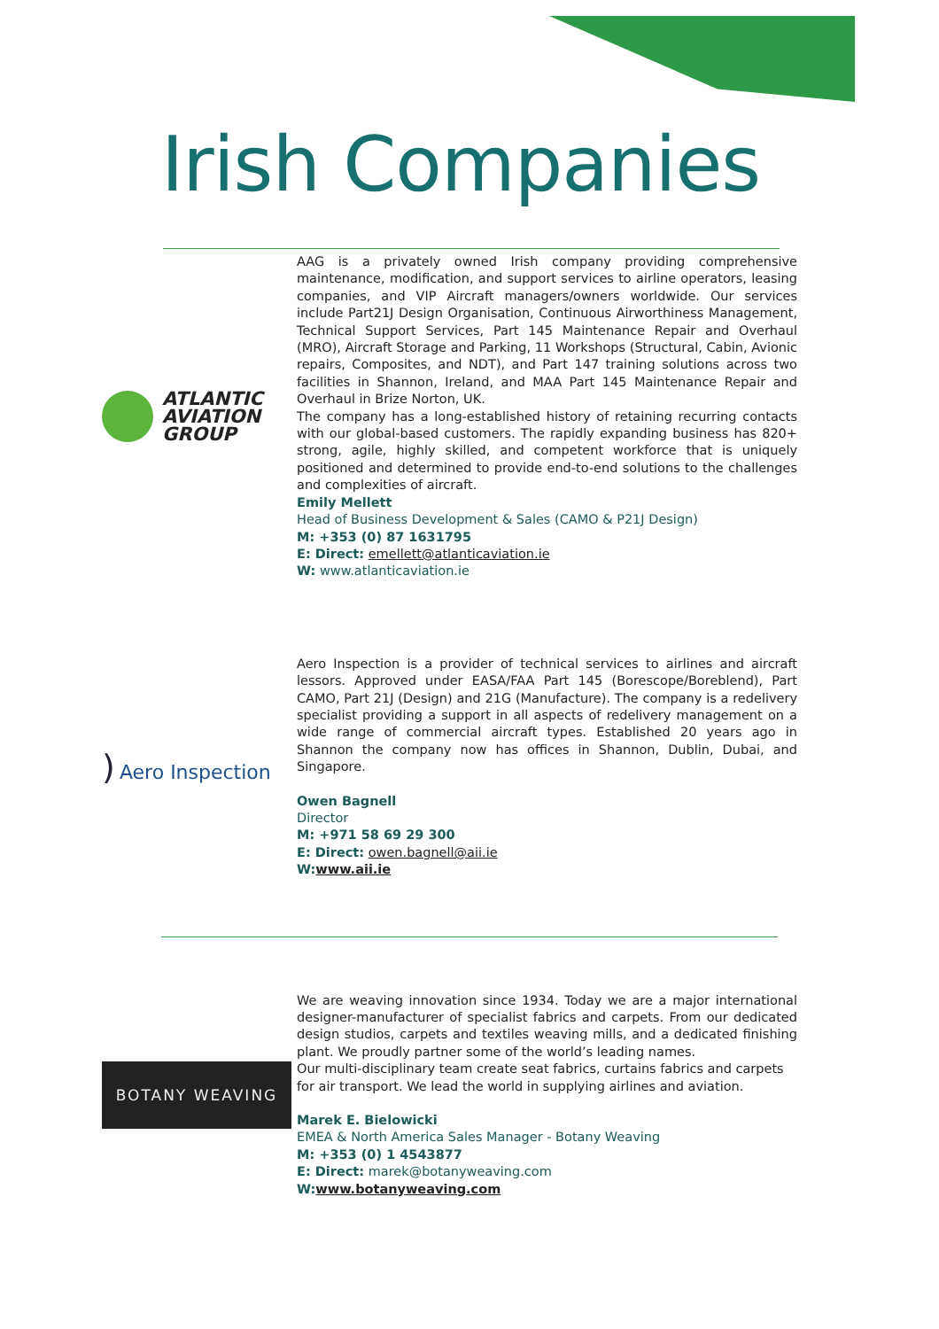Irish Companies
ATLANTIC
AVIATION
GROUP
AAG is a privately owned Irish company providing comprehensive maintenance, modification, and support services to airline operators, leasing companies, and VIP Aircraft managers/owners worldwide. Our services include Part21J Design Organisation, Continuous Airworthiness Management, Technical Support Services, Part 145 Maintenance Repair and Overhaul (MRO), Aircraft Storage and Parking, 11 Workshops (Structural, Cabin, Avionic repairs, Composites, and NDT), and Part 147 training solutions across two facilities in Shannon, Ireland, and MAA Part 145 Maintenance Repair and Overhaul in Brize Norton, UK.
The company has a long-established history of retaining recurring contacts with our global-based customers. The rapidly expanding business has 820+ strong, agile, highly skilled, and competent workforce that is uniquely positioned and determined to provide end-to-end solutions to the challenges and complexities of aircraft.
Emily Mellett
Head of Business Development & Sales (CAMO & P21J Design)
M: +353 (0) 87 1631795
E: Direct: emellett@atlanticaviation.ie
W: www.atlanticaviation.ie
) Aero Inspection
Aero Inspection is a provider of technical services to airlines and aircraft lessors. Approved under EASA/FAA Part 145 (Borescope/Boreblend), Part CAMO, Part 21J (Design) and 21G (Manufacture). The company is a redelivery specialist providing a support in all aspects of redelivery management on a wide range of commercial aircraft types. Established 20 years ago in Shannon the company now has offices in Shannon, Dublin, Dubai, and Singapore.
Owen Bagnell
Director
M: +971 58 69 29 300
E: Direct: owen.bagnell@aii.ie
W:www.aii.ie
BOTANY WEAVING
We are weaving innovation since 1934. Today we are a major international designer-manufacturer of specialist fabrics and carpets. From our dedicated design studios, carpets and textiles weaving mills, and a dedicated finishing plant. We proudly partner some of the world’s leading names.
Our multi-disciplinary team create seat fabrics, curtains fabrics and carpets for air transport. We lead the world in supplying airlines and aviation.
Marek E. Bielowicki
EMEA & North America Sales Manager - Botany Weaving
M: +353 (0) 1 4543877
E: Direct: marek@botanyweaving.com
W:www.botanyweaving.com